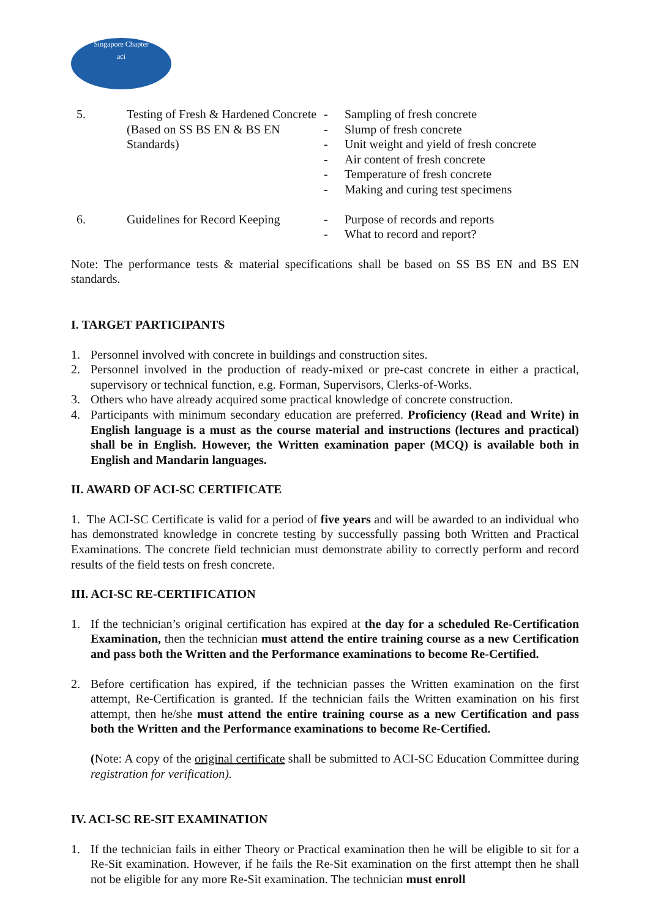Singapore Chapter
aci
| 5. | Testing of Fresh & Hardened Concrete (Based on SS BS EN & BS EN Standards) | - Sampling of fresh concrete - Slump of fresh concrete - Unit weight and yield of fresh concrete - Air content of fresh concrete - Temperature of fresh concrete - Making and curing test specimens |
| 6. | Guidelines for Record Keeping | - Purpose of records and reports - What to record and report? |
Note: The performance tests & material specifications shall be based on SS BS EN and BS EN standards.
I. TARGET PARTICIPANTS
1. Personnel involved with concrete in buildings and construction sites.
2. Personnel involved in the production of ready-mixed or pre-cast concrete in either a practical, supervisory or technical function, e.g. Forman, Supervisors, Clerks-of-Works.
3. Others who have already acquired some practical knowledge of concrete construction.
4. Participants with minimum secondary education are preferred. Proficiency (Read and Write) in English language is a must as the course material and instructions (lectures and practical) shall be in English. However, the Written examination paper (MCQ) is available both in English and Mandarin languages.
II. AWARD OF ACI-SC CERTIFICATE
1. The ACI-SC Certificate is valid for a period of five years and will be awarded to an individual who has demonstrated knowledge in concrete testing by successfully passing both Written and Practical Examinations. The concrete field technician must demonstrate ability to correctly perform and record results of the field tests on fresh concrete.
III. ACI-SC RE-CERTIFICATION
1. If the technician’s original certification has expired at the day for a scheduled Re-Certification Examination, then the technician must attend the entire training course as a new Certification and pass both the Written and the Performance examinations to become Re-Certified.
2. Before certification has expired, if the technician passes the Written examination on the first attempt, Re-Certification is granted. If the technician fails the Written examination on his first attempt, then he/she must attend the entire training course as a new Certification and pass both the Written and the Performance examinations to become Re-Certified.
(Note: A copy of the original certificate shall be submitted to ACI-SC Education Committee during registration for verification).
IV. ACI-SC RE-SIT EXAMINATION
1. If the technician fails in either Theory or Practical examination then he will be eligible to sit for a Re-Sit examination. However, if he fails the Re-Sit examination on the first attempt then he shall not be eligible for any more Re-Sit examination. The technician must enroll